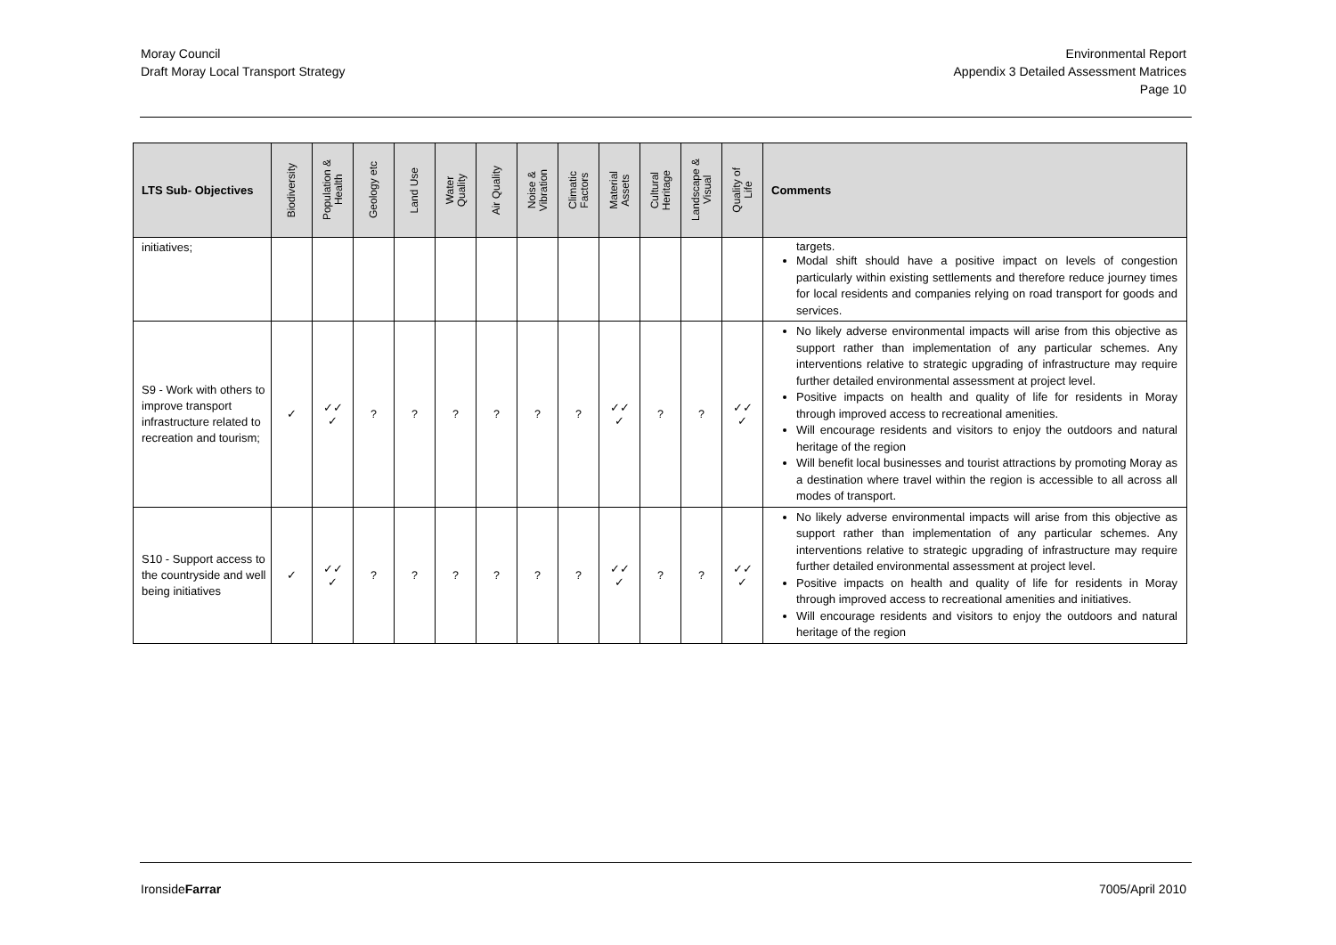Moray Council
Draft Moray Local Transport Strategy
Environmental Report
Appendix 3 Detailed Assessment Matrices
Page 10
| LTS Sub- Objectives | Biodiversity | Population & Health | Geology etc | Land Use | Water Quality | Air Quality | Noise & Vibration | Climatic Factors | Material Assets | Cultural Heritage | Landscape & Visual | Quality of Life | Comments |
| --- | --- | --- | --- | --- | --- | --- | --- | --- | --- | --- | --- | --- | --- |
| initiatives; | | | | | | | | | | | | | targets. Modal shift should have a positive impact on levels of congestion particularly within existing settlements and therefore reduce journey times for local residents and companies relying on road transport for goods and services. |
| S9 - Work with others to improve transport infrastructure related to recreation and tourism; | ✓ | ✓✓ ✓ | ? | ? | ? | ? | ? | ? | ✓✓ ✓ | ? | ? | ✓✓ ✓ | No likely adverse environmental impacts will arise from this objective as support rather than implementation of any particular schemes. Any interventions relative to strategic upgrading of infrastructure may require further detailed environmental assessment at project level. Positive impacts on health and quality of life for residents in Moray through improved access to recreational amenities. Will encourage residents and visitors to enjoy the outdoors and natural heritage of the region Will benefit local businesses and tourist attractions by promoting Moray as a destination where travel within the region is accessible to all across all modes of transport. |
| S10 - Support access to the countryside and well being initiatives | ✓ | ✓✓ ✓ | ? | ? | ? | ? | ? | ? | ✓✓ ✓ | ? | ? | ✓✓ ✓ | No likely adverse environmental impacts will arise from this objective as support rather than implementation of any particular schemes. Any interventions relative to strategic upgrading of infrastructure may require further detailed environmental assessment at project level. Positive impacts on health and quality of life for residents in Moray through improved access to recreational amenities and initiatives. Will encourage residents and visitors to enjoy the outdoors and natural heritage of the region |
IronsideFarrar 7005/April 2010